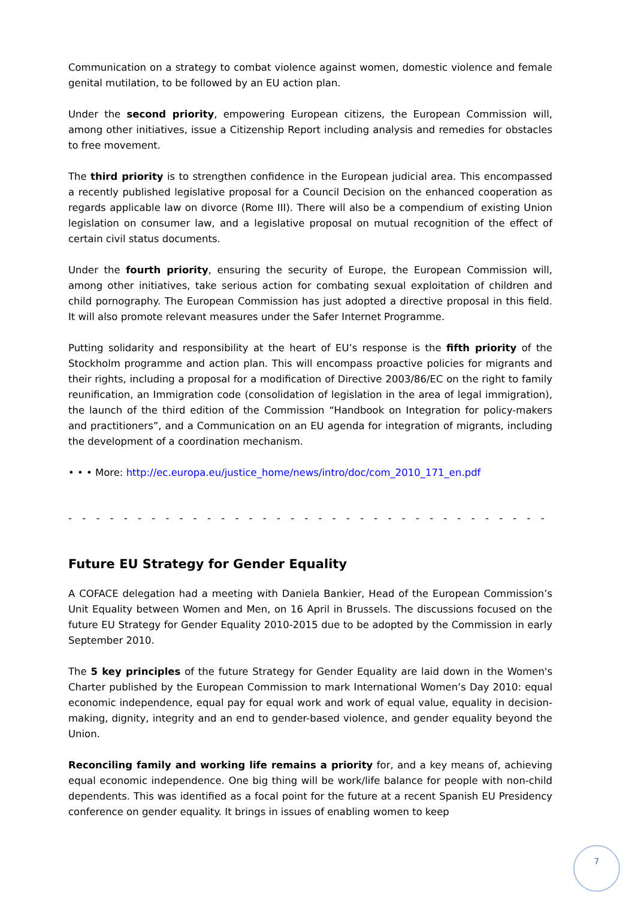Communication on a strategy to combat violence against women, domestic violence and female genital mutilation, to be followed by an EU action plan.
Under the second priority, empowering European citizens, the European Commission will, among other initiatives, issue a Citizenship Report including analysis and remedies for obstacles to free movement.
The third priority is to strengthen confidence in the European judicial area. This encompassed a recently published legislative proposal for a Council Decision on the enhanced cooperation as regards applicable law on divorce (Rome III). There will also be a compendium of existing Union legislation on consumer law, and a legislative proposal on mutual recognition of the effect of certain civil status documents.
Under the fourth priority, ensuring the security of Europe, the European Commission will, among other initiatives, take serious action for combating sexual exploitation of children and child pornography. The European Commission has just adopted a directive proposal in this field. It will also promote relevant measures under the Safer Internet Programme.
Putting solidarity and responsibility at the heart of EU’s response is the fifth priority of the Stockholm programme and action plan. This will encompass proactive policies for migrants and their rights, including a proposal for a modification of Directive 2003/86/EC on the right to family reunification, an Immigration code (consolidation of legislation in the area of legal immigration), the launch of the third edition of the Commission “Handbook on Integration for policy-makers and practitioners”, and a Communication on an EU agenda for integration of migrants, including the development of a coordination mechanism.
• • • More: http://ec.europa.eu/justice_home/news/intro/doc/com_2010_171_en.pdf
- - - - - - - - - - - - - - - - - - - - - - - - - - - - - - - - - - - - - - - - - - - - - - - -
Future EU Strategy for Gender Equality
A COFACE delegation had a meeting with Daniela Bankier, Head of the European Commission’s Unit Equality between Women and Men, on 16 April in Brussels. The discussions focused on the future EU Strategy for Gender Equality 2010-2015 due to be adopted by the Commission in early September 2010.
The 5 key principles of the future Strategy for Gender Equality are laid down in the Women's Charter published by the European Commission to mark International Women’s Day 2010: equal economic independence, equal pay for equal work and work of equal value, equality in decision-making, dignity, integrity and an end to gender-based violence, and gender equality beyond the Union.
Reconciling family and working life remains a priority for, and a key means of, achieving equal economic independence. One big thing will be work/life balance for people with non-child dependents. This was identified as a focal point for the future at a recent Spanish EU Presidency conference on gender equality. It brings in issues of enabling women to keep
7